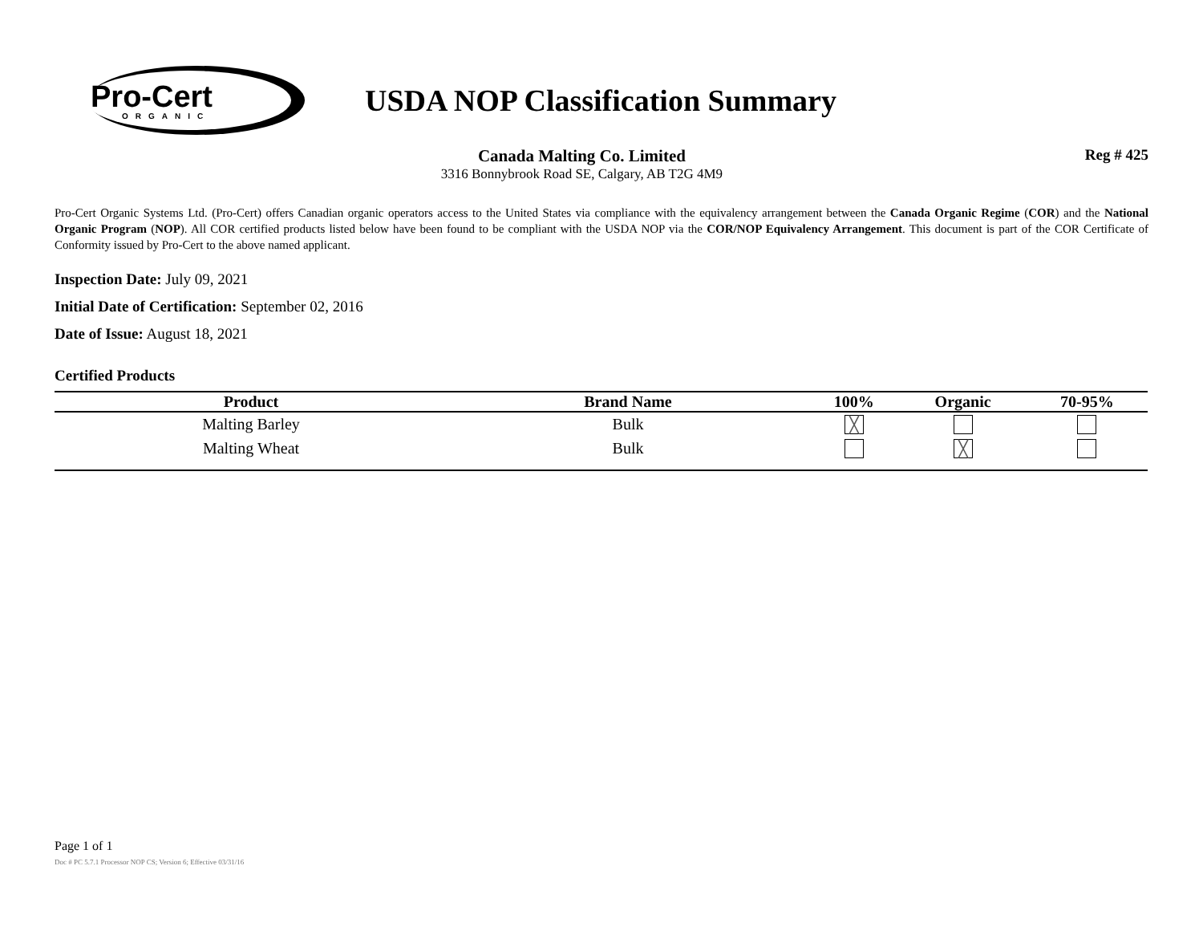Pro-Cert
ORGANIC
USDA NOP Classification Summary
Canada Malting Co. Limited
3316 Bonnybrook Road SE, Calgary, AB T2G 4M9
Reg # 425
Pro-Cert Organic Systems Ltd. (Pro-Cert) offers Canadian organic operators access to the United States via compliance with the equivalency arrangement between the Canada Organic Regime (COR) and the National Organic Program (NOP). All COR certified products listed below have been found to be compliant with the USDA NOP via the COR/NOP Equivalency Arrangement. This document is part of the COR Certificate of Conformity issued by Pro-Cert to the above named applicant.
Inspection Date: July 09, 2021
Initial Date of Certification: September 02, 2016
Date of Issue: August 18, 2021
Certified Products
| Product | Brand Name | 100% | Organic | 70-95% |
| --- | --- | --- | --- | --- |
| Malting Barley | Bulk | ╳ | | |
| Malting Wheat | Bulk | | ╳ | |
Page 1 of 1
Doc # PC 5.7.1 Processor NOP CS; Version 6; Effective 03/31/16